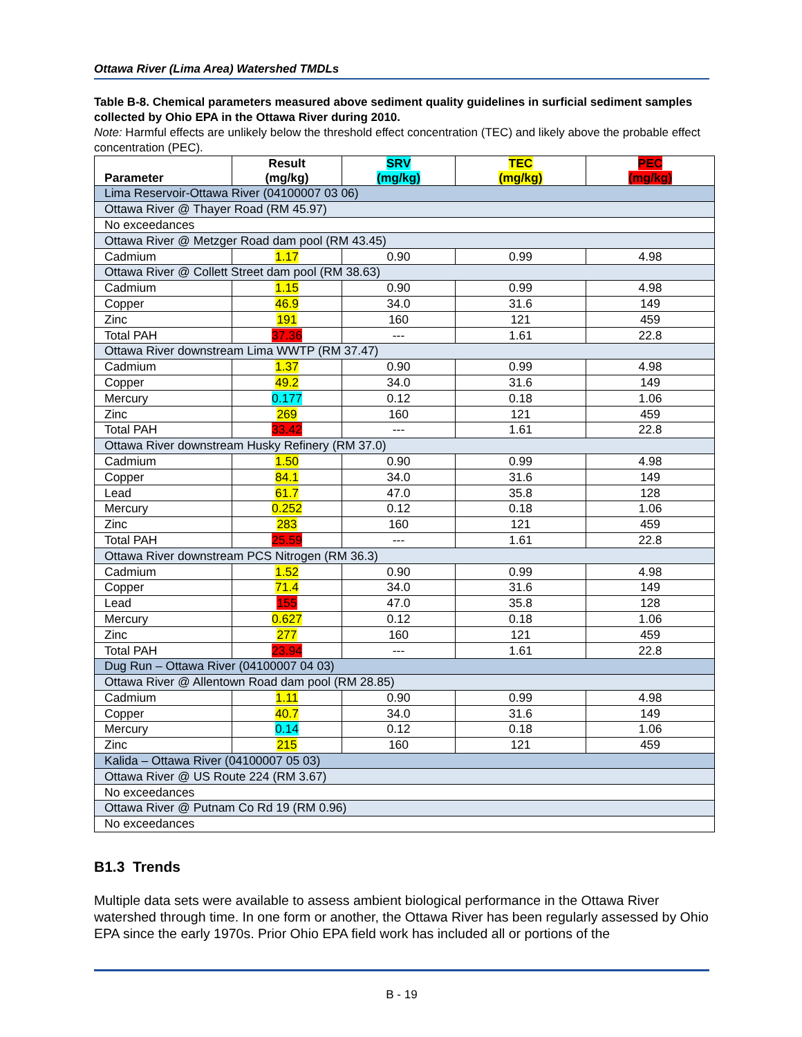Ottawa River (Lima Area) Watershed TMDLs
Table B-8. Chemical parameters measured above sediment quality guidelines in surficial sediment samples collected by Ohio EPA in the Ottawa River during 2010.
Note: Harmful effects are unlikely below the threshold effect concentration (TEC) and likely above the probable effect concentration (PEC).
| Parameter | Result (mg/kg) | SRV (mg/kg) | TEC (mg/kg) | PEC (mg/kg) |
| --- | --- | --- | --- | --- |
| Lima Reservoir-Ottawa River (04100007 03 06) | | | | |
| Ottawa River @ Thayer Road (RM 45.97) | | | | |
| No exceedances | | | | |
| Ottawa River @ Metzger Road dam pool (RM 43.45) | | | | |
| Cadmium | 1.17 | 0.90 | 0.99 | 4.98 |
| Ottawa River @ Collett Street dam pool (RM 38.63) | | | | |
| Cadmium | 1.15 | 0.90 | 0.99 | 4.98 |
| Copper | 46.9 | 34.0 | 31.6 | 149 |
| Zinc | 191 | 160 | 121 | 459 |
| Total PAH | 37.36 | --- | 1.61 | 22.8 |
| Ottawa River downstream Lima WWTP (RM 37.47) | | | | |
| Cadmium | 1.37 | 0.90 | 0.99 | 4.98 |
| Copper | 49.2 | 34.0 | 31.6 | 149 |
| Mercury | 0.177 | 0.12 | 0.18 | 1.06 |
| Zinc | 269 | 160 | 121 | 459 |
| Total PAH | 33.42 | --- | 1.61 | 22.8 |
| Ottawa River downstream Husky Refinery (RM 37.0) | | | | |
| Cadmium | 1.50 | 0.90 | 0.99 | 4.98 |
| Copper | 84.1 | 34.0 | 31.6 | 149 |
| Lead | 61.7 | 47.0 | 35.8 | 128 |
| Mercury | 0.252 | 0.12 | 0.18 | 1.06 |
| Zinc | 283 | 160 | 121 | 459 |
| Total PAH | 25.59 | --- | 1.61 | 22.8 |
| Ottawa River downstream PCS Nitrogen (RM 36.3) | | | | |
| Cadmium | 1.52 | 0.90 | 0.99 | 4.98 |
| Copper | 71.4 | 34.0 | 31.6 | 149 |
| Lead | 155 | 47.0 | 35.8 | 128 |
| Mercury | 0.627 | 0.12 | 0.18 | 1.06 |
| Zinc | 277 | 160 | 121 | 459 |
| Total PAH | 23.94 | --- | 1.61 | 22.8 |
| Dug Run – Ottawa River (04100007 04 03) | | | | |
| Ottawa River @ Allentown Road dam pool (RM 28.85) | | | | |
| Cadmium | 1.11 | 0.90 | 0.99 | 4.98 |
| Copper | 40.7 | 34.0 | 31.6 | 149 |
| Mercury | 0.14 | 0.12 | 0.18 | 1.06 |
| Zinc | 215 | 160 | 121 | 459 |
| Kalida – Ottawa River (04100007 05 03) | | | | |
| Ottawa River @ US Route 224 (RM 3.67) | | | | |
| No exceedances | | | | |
| Ottawa River @ Putnam Co Rd 19 (RM 0.96) | | | | |
| No exceedances | | | | |
B1.3 Trends
Multiple data sets were available to assess ambient biological performance in the Ottawa River watershed through time. In one form or another, the Ottawa River has been regularly assessed by Ohio EPA since the early 1970s. Prior Ohio EPA field work has included all or portions of the
B - 19